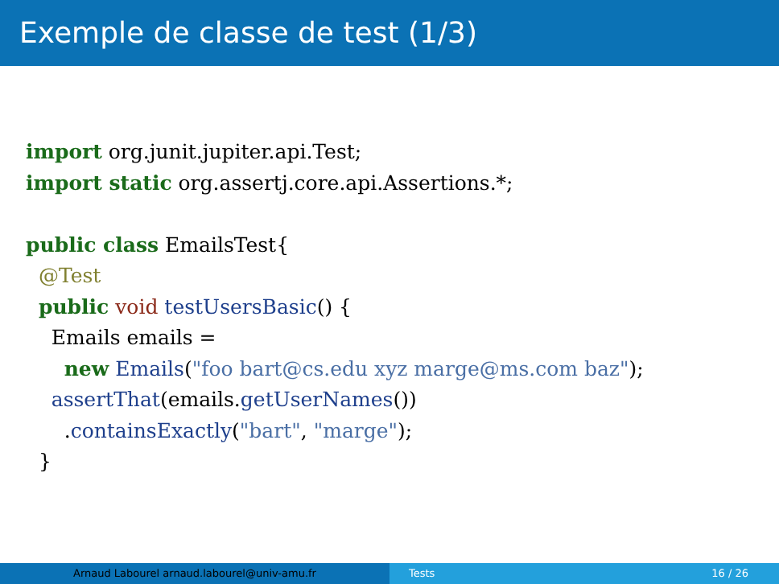Exemple de classe de test (1/3)
import org.junit.jupiter.api.Test;
import static org.assertj.core.api.Assertions.*;

public class EmailsTest{
  @Test
  public void testUsersBasic() {
    Emails emails =
      new Emails("foo bart@cs.edu xyz marge@ms.com baz");
    assertThat(emails.getUserNames())
      .containsExactly("bart", "marge");
  }
Arnaud Labourel arnaud.labourel@univ-amu.fr Tests 16 / 26